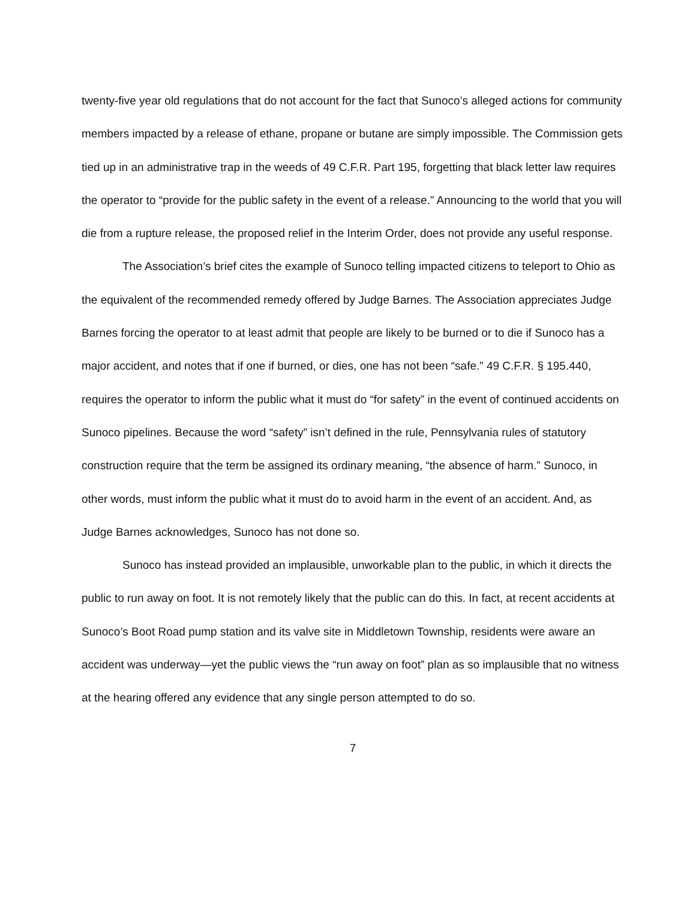twenty-five year old regulations that do not account for the fact that Sunoco’s alleged actions for community members impacted by a release of ethane, propane or butane are simply impossible. The Commission gets tied up in an administrative trap in the weeds of 49 C.F.R. Part 195, forgetting that black letter law requires the operator to “provide for the public safety in the event of a release.” Announcing to the world that you will die from a rupture release, the proposed relief in the Interim Order, does not provide any useful response.
The Association’s brief cites the example of Sunoco telling impacted citizens to teleport to Ohio as the equivalent of the recommended remedy offered by Judge Barnes. The Association appreciates Judge Barnes forcing the operator to at least admit that people are likely to be burned or to die if Sunoco has a major accident, and notes that if one if burned, or dies, one has not been “safe.” 49 C.F.R. § 195.440, requires the operator to inform the public what it must do “for safety” in the event of continued accidents on Sunoco pipelines. Because the word “safety” isn’t defined in the rule, Pennsylvania rules of statutory construction require that the term be assigned its ordinary meaning, “the absence of harm.” Sunoco, in other words, must inform the public what it must do to avoid harm in the event of an accident. And, as Judge Barnes acknowledges, Sunoco has not done so.
Sunoco has instead provided an implausible, unworkable plan to the public, in which it directs the public to run away on foot. It is not remotely likely that the public can do this. In fact, at recent accidents at Sunoco’s Boot Road pump station and its valve site in Middletown Township, residents were aware an accident was underway—yet the public views the “run away on foot” plan as so implausible that no witness at the hearing offered any evidence that any single person attempted to do so.
7